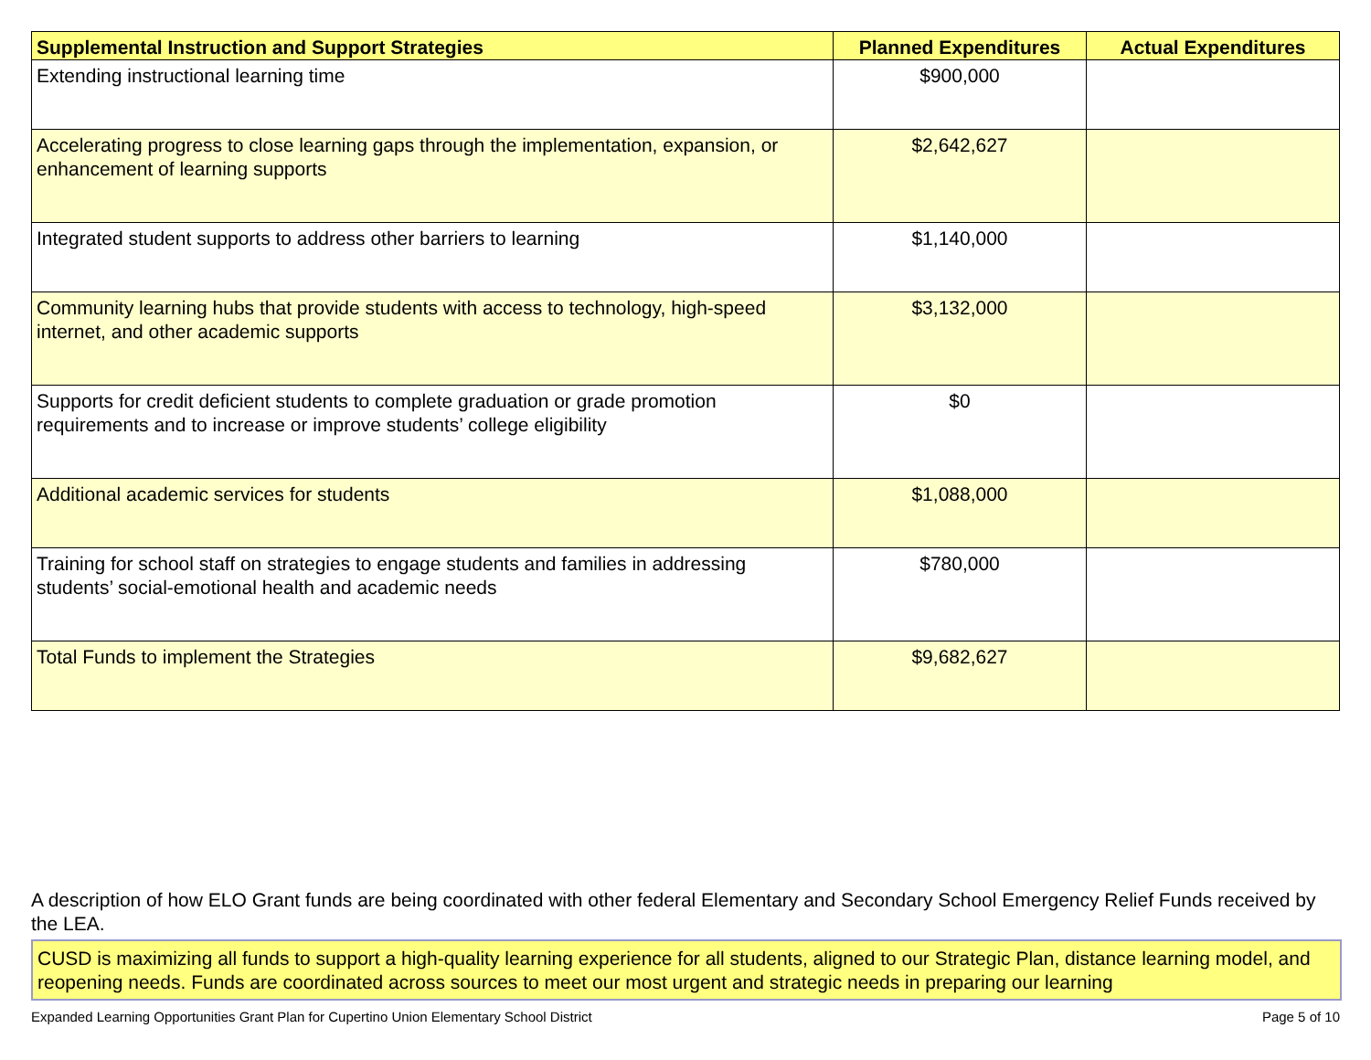| Supplemental Instruction and Support Strategies | Planned Expenditures | Actual Expenditures |
| --- | --- | --- |
| Extending instructional learning time | $900,000 | |
| Accelerating progress to close learning gaps through the implementation, expansion, or enhancement of learning supports | $2,642,627 | |
| Integrated student supports to address other barriers to learning | $1,140,000 | |
| Community learning hubs that provide students with access to technology, high-speed internet, and other academic supports | $3,132,000 | |
| Supports for credit deficient students to complete graduation or grade promotion requirements and to increase or improve students’ college eligibility | $0 | |
| Additional academic services for students | $1,088,000 | |
| Training for school staff on strategies to engage students and families in addressing students’ social-emotional health and academic needs | $780,000 | |
| Total Funds to implement the Strategies | $9,682,627 | |
A description of how ELO Grant funds are being coordinated with other federal Elementary and Secondary School Emergency Relief Funds received by the LEA.
CUSD is maximizing all funds to support a high-quality learning experience for all students, aligned to our Strategic Plan, distance learning model, and reopening needs. Funds are coordinated across sources to meet our most urgent and strategic needs in preparing our learning
Expanded Learning Opportunities Grant Plan for Cupertino Union Elementary School District Page 5 of 10